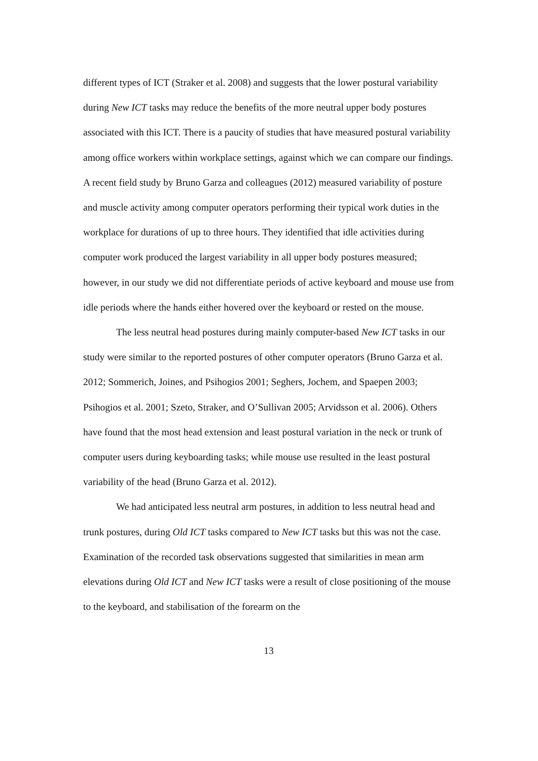different types of ICT (Straker et al. 2008) and suggests that the lower postural variability during New ICT tasks may reduce the benefits of the more neutral upper body postures associated with this ICT. There is a paucity of studies that have measured postural variability among office workers within workplace settings, against which we can compare our findings. A recent field study by Bruno Garza and colleagues (2012) measured variability of posture and muscle activity among computer operators performing their typical work duties in the workplace for durations of up to three hours. They identified that idle activities during computer work produced the largest variability in all upper body postures measured; however, in our study we did not differentiate periods of active keyboard and mouse use from idle periods where the hands either hovered over the keyboard or rested on the mouse.
The less neutral head postures during mainly computer-based New ICT tasks in our study were similar to the reported postures of other computer operators (Bruno Garza et al. 2012; Sommerich, Joines, and Psihogios 2001; Seghers, Jochem, and Spaepen 2003; Psihogios et al. 2001; Szeto, Straker, and O’Sullivan 2005; Arvidsson et al. 2006). Others have found that the most head extension and least postural variation in the neck or trunk of computer users during keyboarding tasks; while mouse use resulted in the least postural variability of the head (Bruno Garza et al. 2012).
We had anticipated less neutral arm postures, in addition to less neutral head and trunk postures, during Old ICT tasks compared to New ICT tasks but this was not the case. Examination of the recorded task observations suggested that similarities in mean arm elevations during Old ICT and New ICT tasks were a result of close positioning of the mouse to the keyboard, and stabilisation of the forearm on the
13